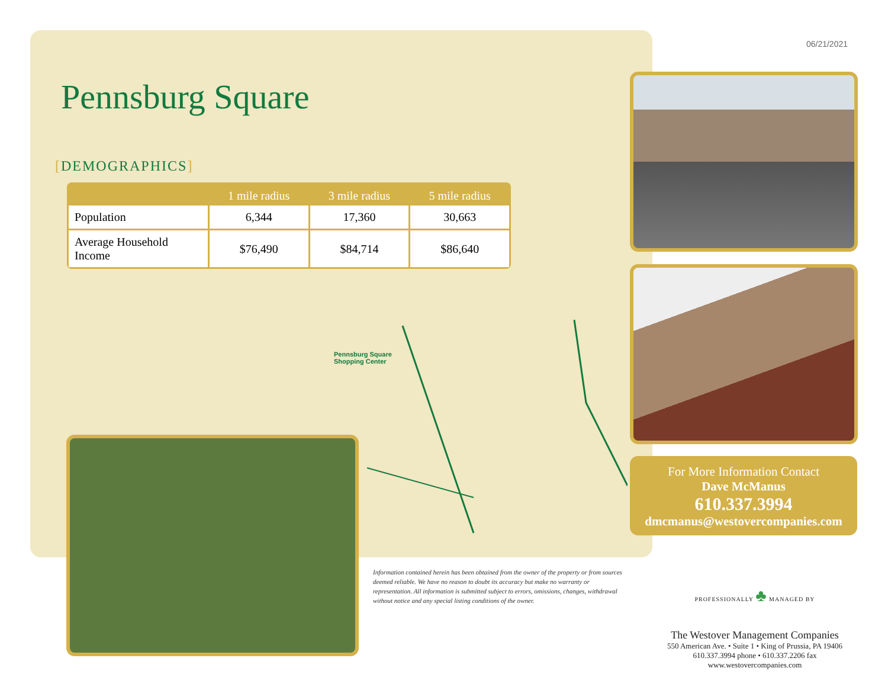06/21/2021
Pennsburg Square
[DEMOGRAPHICS]
| | 1 mile radius | 3 mile radius | 5 mile radius |
| --- | --- | --- | --- |
| Population | 6,344 | 17,360 | 30,663 |
| Average Household Income | $76,490 | $84,714 | $86,640 |
Pennsburg Square
Shopping Center
For More Information Contact
Dave McManus
610.337.3994
dmcmanus@westovercompanies.com
Information contained herein has been obtained from the owner of the property or from sources deemed reliable. We have no reason to doubt its accuracy but make no warranty or representation. All information is submitted subject to errors, omissions, changes, withdrawal without notice and any special listing conditions of the owner.
PROFESSIONALLY ♣ MANAGED BY
The Westover Management Companies
550 American Ave. • Suite 1 • King of Prussia, PA 19406
610.337.3994 phone • 610.337.2206 fax
www.westovercompanies.com